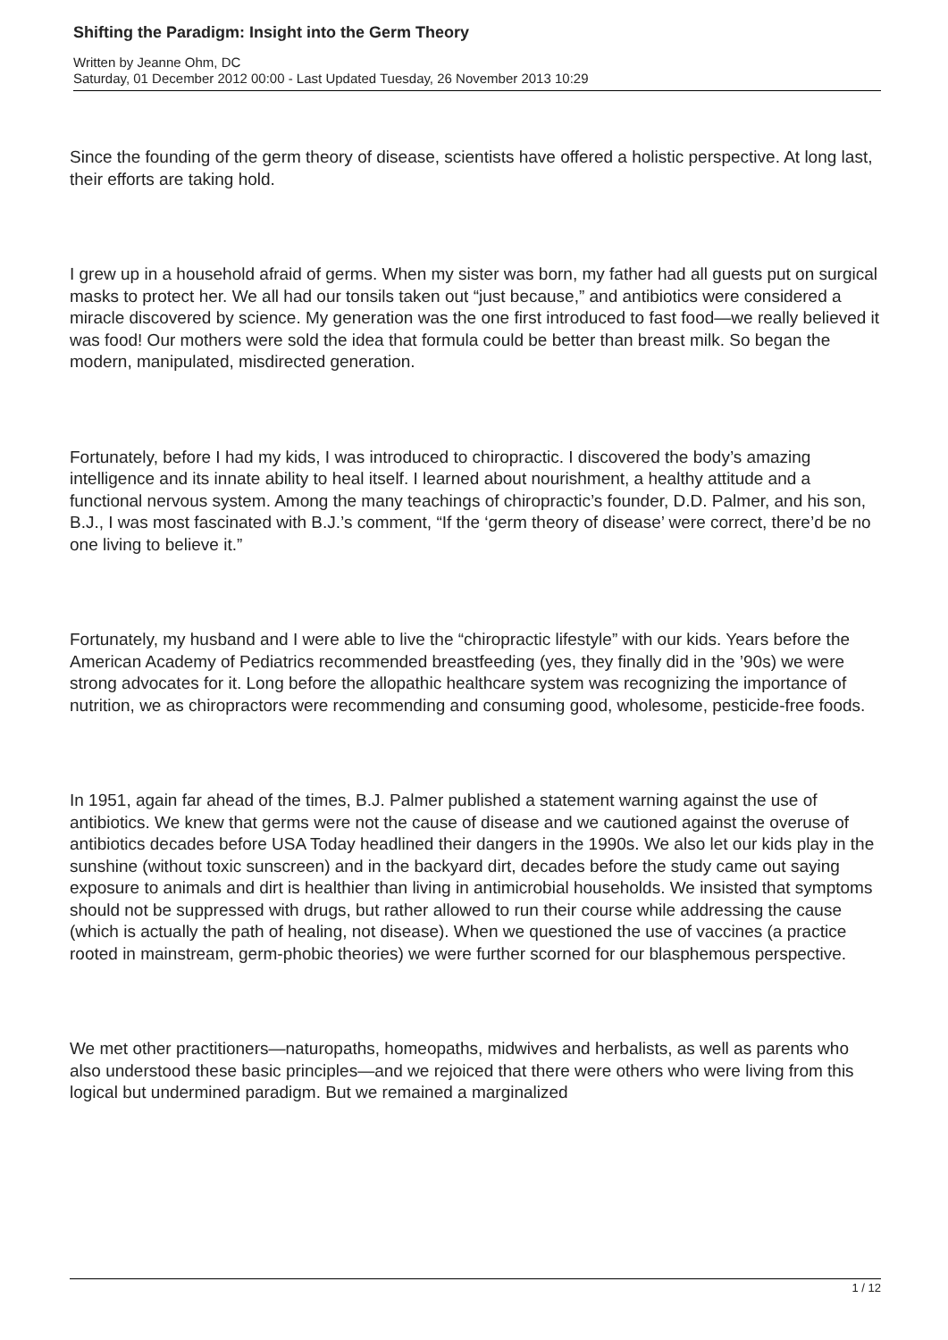Shifting the Paradigm: Insight into the Germ Theory
Written by Jeanne Ohm, DC
Saturday, 01 December 2012 00:00 - Last Updated Tuesday, 26 November 2013 10:29
Since the founding of the germ theory of disease, scientists have offered a holistic perspective. At long last, their efforts are taking hold.
I grew up in a household afraid of germs. When my sister was born, my father had all guests put on surgical masks to protect her. We all had our tonsils taken out “just because,” and antibiotics were considered a miracle discovered by science. My generation was the one first introduced to fast food—we really believed it was food! Our mothers were sold the idea that formula could be better than breast milk. So began the modern, manipulated, misdirected generation.
Fortunately, before I had my kids, I was introduced to chiropractic. I discovered the body’s amazing intelligence and its innate ability to heal itself. I learned about nourishment, a healthy attitude and a functional nervous system. Among the many teachings of chiropractic’s founder, D.D. Palmer, and his son, B.J., I was most fascinated with B.J.’s comment, “If the ‘germ theory of disease’ were correct, there’d be no one living to believe it.”
Fortunately, my husband and I were able to live the “chiropractic lifestyle” with our kids. Years before the American Academy of Pediatrics recommended breastfeeding (yes, they finally did in the ’90s) we were strong advocates for it. Long before the allopathic healthcare system was recognizing the importance of nutrition, we as chiropractors were recommending and consuming good, wholesome, pesticide-free foods.
In 1951, again far ahead of the times, B.J. Palmer published a statement warning against the use of antibiotics. We knew that germs were not the cause of disease and we cautioned against the overuse of antibiotics decades before USA Today headlined their dangers in the 1990s. We also let our kids play in the sunshine (without toxic sunscreen) and in the backyard dirt, decades before the study came out saying exposure to animals and dirt is healthier than living in antimicrobial households. We insisted that symptoms should not be suppressed with drugs, but rather allowed to run their course while addressing the cause (which is actually the path of healing, not disease). When we questioned the use of vaccines (a practice rooted in mainstream, germ-phobic theories) we were further scorned for our blasphemous perspective.
We met other practitioners—naturopaths, homeopaths, midwives and herbalists, as well as parents who also understood these basic principles—and we rejoiced that there were others who were living from this logical but undermined paradigm. But we remained a marginalized
1 / 12